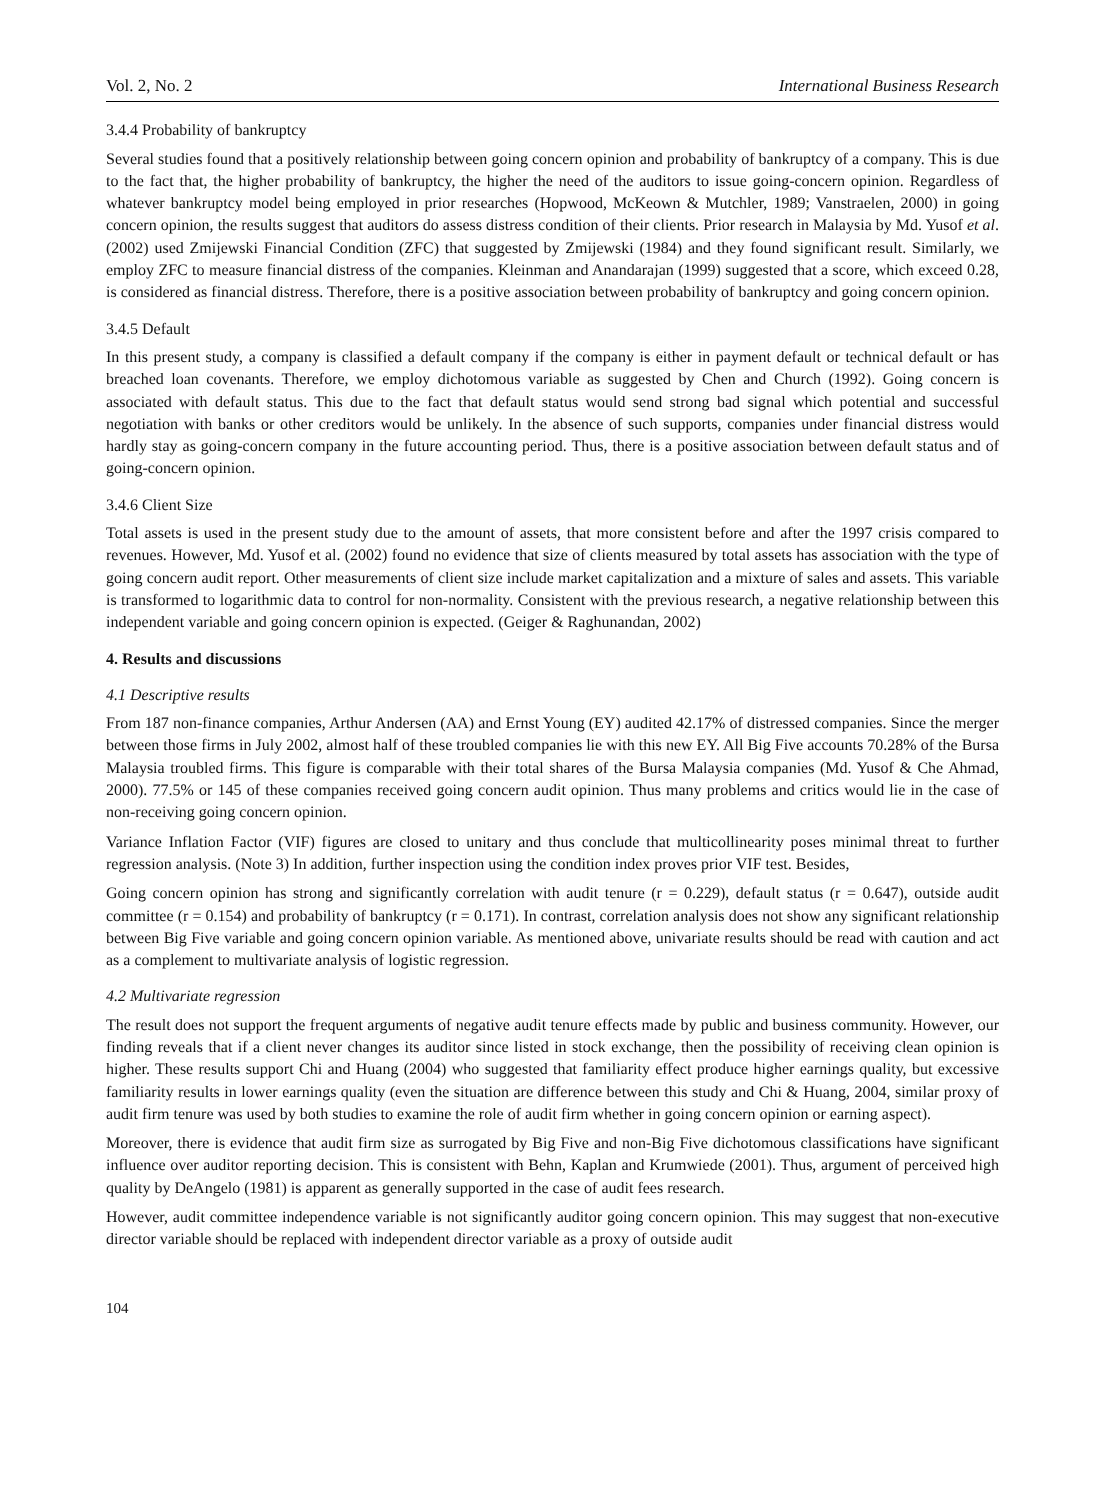Vol. 2, No. 2 International Business Research
3.4.4 Probability of bankruptcy
Several studies found that a positively relationship between going concern opinion and probability of bankruptcy of a company. This is due to the fact that, the higher probability of bankruptcy, the higher the need of the auditors to issue going-concern opinion. Regardless of whatever bankruptcy model being employed in prior researches (Hopwood, McKeown & Mutchler, 1989; Vanstraelen, 2000) in going concern opinion, the results suggest that auditors do assess distress condition of their clients. Prior research in Malaysia by Md. Yusof et al. (2002) used Zmijewski Financial Condition (ZFC) that suggested by Zmijewski (1984) and they found significant result. Similarly, we employ ZFC to measure financial distress of the companies. Kleinman and Anandarajan (1999) suggested that a score, which exceed 0.28, is considered as financial distress. Therefore, there is a positive association between probability of bankruptcy and going concern opinion.
3.4.5 Default
In this present study, a company is classified a default company if the company is either in payment default or technical default or has breached loan covenants. Therefore, we employ dichotomous variable as suggested by Chen and Church (1992). Going concern is associated with default status. This due to the fact that default status would send strong bad signal which potential and successful negotiation with banks or other creditors would be unlikely. In the absence of such supports, companies under financial distress would hardly stay as going-concern company in the future accounting period. Thus, there is a positive association between default status and of going-concern opinion.
3.4.6 Client Size
Total assets is used in the present study due to the amount of assets, that more consistent before and after the 1997 crisis compared to revenues. However, Md. Yusof et al. (2002) found no evidence that size of clients measured by total assets has association with the type of going concern audit report. Other measurements of client size include market capitalization and a mixture of sales and assets. This variable is transformed to logarithmic data to control for non-normality. Consistent with the previous research, a negative relationship between this independent variable and going concern opinion is expected. (Geiger & Raghunandan, 2002)
4. Results and discussions
4.1 Descriptive results
From 187 non-finance companies, Arthur Andersen (AA) and Ernst Young (EY) audited 42.17% of distressed companies. Since the merger between those firms in July 2002, almost half of these troubled companies lie with this new EY. All Big Five accounts 70.28% of the Bursa Malaysia troubled firms. This figure is comparable with their total shares of the Bursa Malaysia companies (Md. Yusof & Che Ahmad, 2000). 77.5% or 145 of these companies received going concern audit opinion. Thus many problems and critics would lie in the case of non-receiving going concern opinion.
Variance Inflation Factor (VIF) figures are closed to unitary and thus conclude that multicollinearity poses minimal threat to further regression analysis. (Note 3) In addition, further inspection using the condition index proves prior VIF test. Besides,
Going concern opinion has strong and significantly correlation with audit tenure (r = 0.229), default status (r = 0.647), outside audit committee (r = 0.154) and probability of bankruptcy (r = 0.171). In contrast, correlation analysis does not show any significant relationship between Big Five variable and going concern opinion variable. As mentioned above, univariate results should be read with caution and act as a complement to multivariate analysis of logistic regression.
4.2 Multivariate regression
The result does not support the frequent arguments of negative audit tenure effects made by public and business community. However, our finding reveals that if a client never changes its auditor since listed in stock exchange, then the possibility of receiving clean opinion is higher. These results support Chi and Huang (2004) who suggested that familiarity effect produce higher earnings quality, but excessive familiarity results in lower earnings quality (even the situation are difference between this study and Chi & Huang, 2004, similar proxy of audit firm tenure was used by both studies to examine the role of audit firm whether in going concern opinion or earning aspect).
Moreover, there is evidence that audit firm size as surrogated by Big Five and non-Big Five dichotomous classifications have significant influence over auditor reporting decision. This is consistent with Behn, Kaplan and Krumwiede (2001). Thus, argument of perceived high quality by DeAngelo (1981) is apparent as generally supported in the case of audit fees research.
However, audit committee independence variable is not significantly auditor going concern opinion. This may suggest that non-executive director variable should be replaced with independent director variable as a proxy of outside audit
104